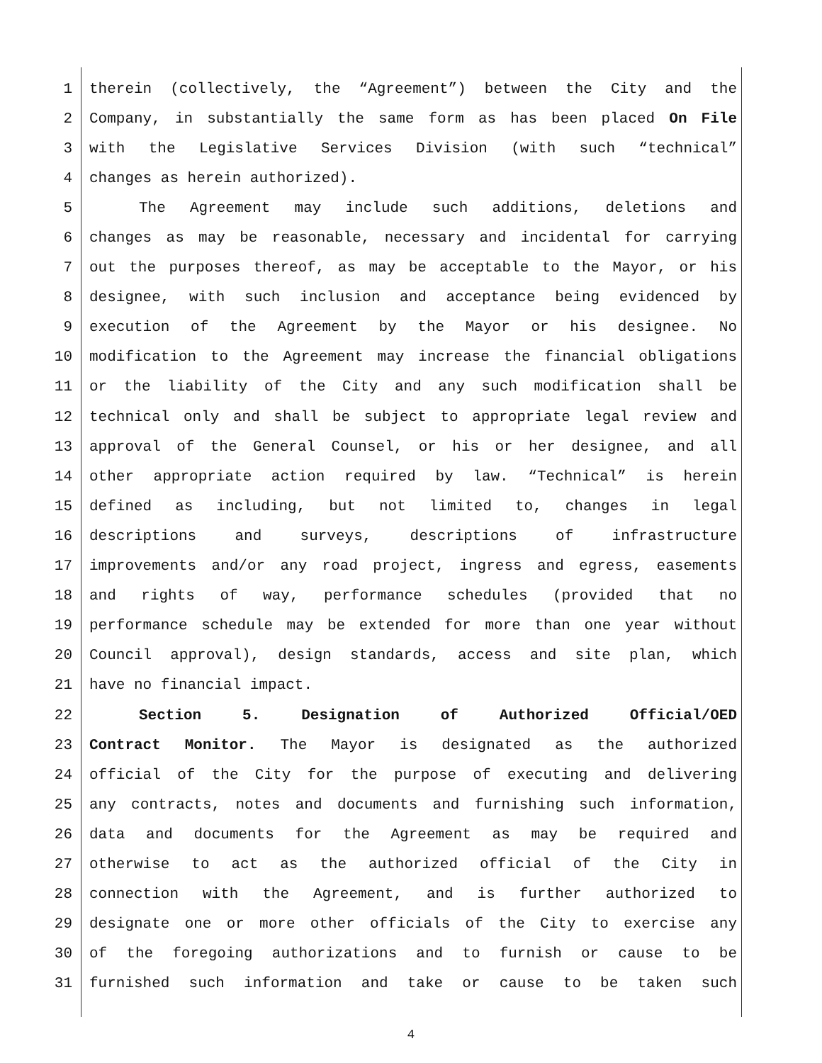1 therein (collectively, the “Agreement”) between the City and the
2 Company, in substantially the same form as has been placed On File
3 with the Legislative Services Division (with such “technical”
4 changes as herein authorized).
5 The Agreement may include such additions, deletions and
6 changes as may be reasonable, necessary and incidental for carrying
7 out the purposes thereof, as may be acceptable to the Mayor, or his
8 designee, with such inclusion and acceptance being evidenced by
9 execution of the Agreement by the Mayor or his designee. No
10 modification to the Agreement may increase the financial obligations
11 or the liability of the City and any such modification shall be
12 technical only and shall be subject to appropriate legal review and
13 approval of the General Counsel, or his or her designee, and all
14 other appropriate action required by law. “Technical” is herein
15 defined as including, but not limited to, changes in legal
16 descriptions and surveys, descriptions of infrastructure
17 improvements and/or any road project, ingress and egress, easements
18 and rights of way, performance schedules (provided that no
19 performance schedule may be extended for more than one year without
20 Council approval), design standards, access and site plan, which
21 have no financial impact.
22 Section 5. Designation of Authorized Official/OED
23 Contract Monitor. The Mayor is designated as the authorized
24 official of the City for the purpose of executing and delivering
25 any contracts, notes and documents and furnishing such information,
26 data and documents for the Agreement as may be required and
27 otherwise to act as the authorized official of the City in
28 connection with the Agreement, and is further authorized to
29 designate one or more other officials of the City to exercise any
30 of the foregoing authorizations and to furnish or cause to be
31 furnished such information and take or cause to be taken such
4